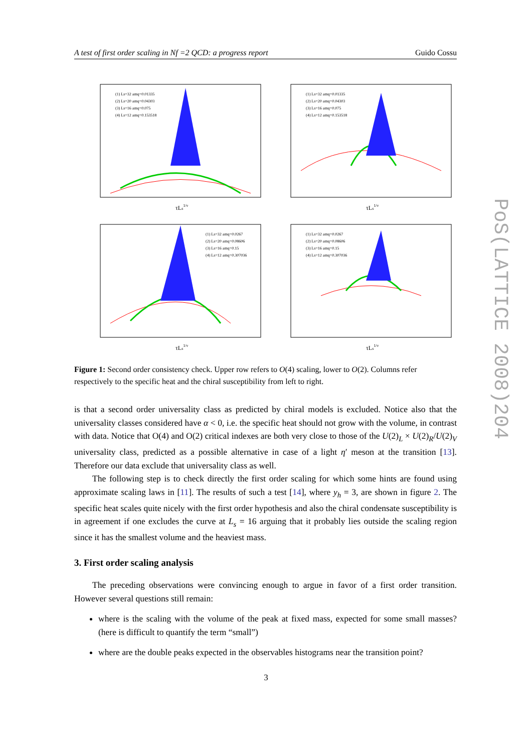A test of first order scaling in Nf =2 QCD: a progress report Guido Cossu
PoS(LATTICE 2008)204
τLs1/ν
(1) Ls=32 amq=0.01335
(2) Ls=20 amq=0.04303
(3) Ls=16 amq=0.075
(4) Ls=12 amq=0.153518
τLs1/ν
(1) Ls=32 amq=0.01335
(2) Ls=20 amq=0.04303
(3) Ls=16 amq=0.075
(4) Ls=12 amq=0.153518
τLs1/ν
(1) Ls=32 amq=0.0267
(2) Ls=20 amq=0.08606
(3) Ls=16 amq=0.15
(4) Ls=12 amq=0.307036
τLs1/ν
(1) Ls=32 amq=0.0267
(2) Ls=20 amq=0.08606
(3) Ls=16 amq=0.15
(4) Ls=12 amq=0.307036
Figure 1: Second order consistency check. Upper row refers to O(4) scaling, lower to O(2). Columns refer respectively to the specific heat and the chiral susceptibility from left to right.
is that a second order universality class as predicted by chiral models is excluded. Notice also that the universality classes considered have α < 0, i.e. the specific heat should not grow with the volume, in contrast with data. Notice that O(4) and O(2) critical indexes are both very close to those of the U(2)<sub>L</sub> × U(2)<sub>R</sub>/U(2)<sub>V</sub> universality class, predicted as a possible alternative in case of a light η′ meson at the transition [13]. Therefore our data exclude that universality class as well.
The following step is to check directly the first order scaling for which some hints are found using approximate scaling laws in [11]. The results of such a test [14], where y<sub>h</sub> = 3, are shown in figure 2. The specific heat scales quite nicely with the first order hypothesis and also the chiral condensate susceptibility is in agreement if one excludes the curve at L<sub>s</sub> = 16 arguing that it probably lies outside the scaling region since it has the smallest volume and the heaviest mass.
3. First order scaling analysis
The preceding observations were convincing enough to argue in favor of a first order transition. However several questions still remain:
where is the scaling with the volume of the peak at fixed mass, expected for some small masses? (here is difficult to quantify the term “small”)
where are the double peaks expected in the observables histograms near the transition point?
3